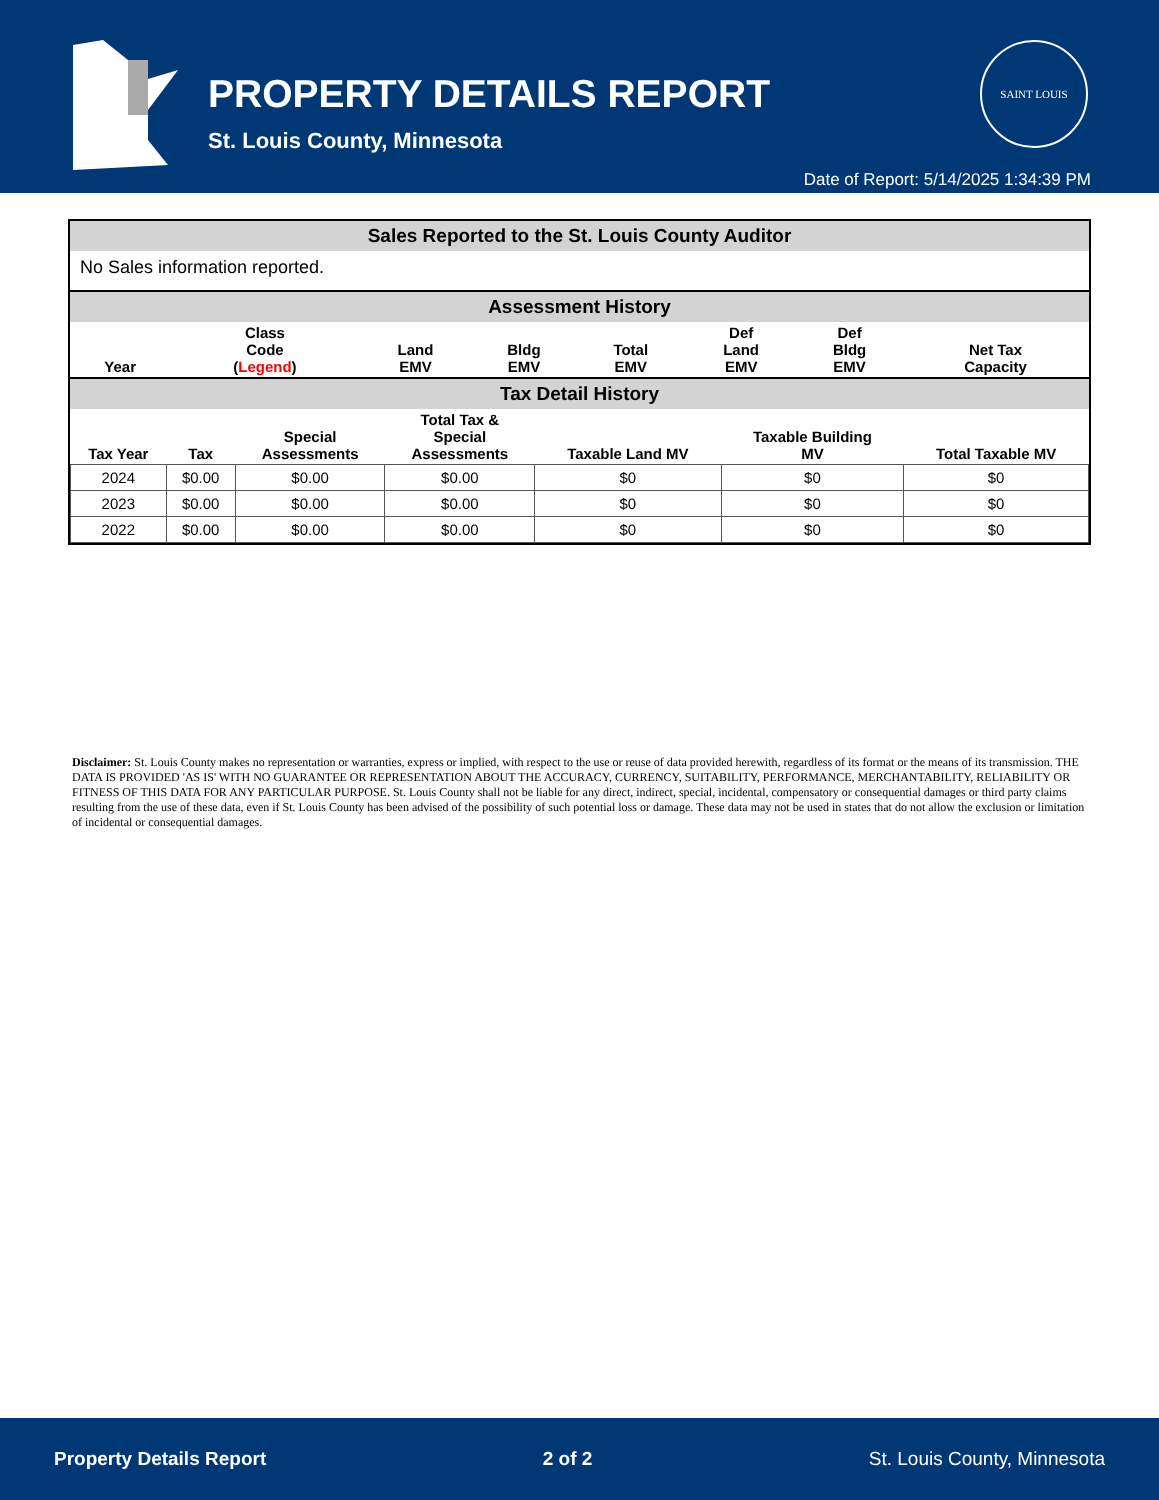PROPERTY DETAILS REPORT
St. Louis County, Minnesota
SAINT LOUIS
Date of Report: 5/14/2025 1:34:39 PM
Sales Reported to the St. Louis County Auditor
No Sales information reported.
Assessment History
| Year | Class Code ( Legend ) | Land EMV | Bldg EMV | Total EMV | Def Land EMV | Def Bldg EMV | Net Tax Capacity |
| --- | --- | --- | --- | --- | --- | --- | --- |
Tax Detail History
| Tax Year | Tax | Special Assessments | Total Tax & Special Assessments | Taxable Land MV | Taxable Building MV | Total Taxable MV |
| --- | --- | --- | --- | --- | --- | --- |
| 2024 | $0.00 | $0.00 | $0.00 | $0 | $0 | $0 |
| 2023 | $0.00 | $0.00 | $0.00 | $0 | $0 | $0 |
| 2022 | $0.00 | $0.00 | $0.00 | $0 | $0 | $0 |
Disclaimer: St. Louis County makes no representation or warranties, express or implied, with respect to the use or reuse of data provided herewith, regardless of its format or the means of its transmission. THE DATA IS PROVIDED 'AS IS' WITH NO GUARANTEE OR REPRESENTATION ABOUT THE ACCURACY, CURRENCY, SUITABILITY, PERFORMANCE, MERCHANTABILITY, RELIABILITY OR FITNESS OF THIS DATA FOR ANY PARTICULAR PURPOSE. St. Louis County shall not be liable for any direct, indirect, special, incidental, compensatory or consequential damages or third party claims resulting from the use of these data, even if St. Louis County has been advised of the possibility of such potential loss or damage. These data may not be used in states that do not allow the exclusion or limitation of incidental or consequential damages.
Property Details Report 2 of 2 St. Louis County, Minnesota